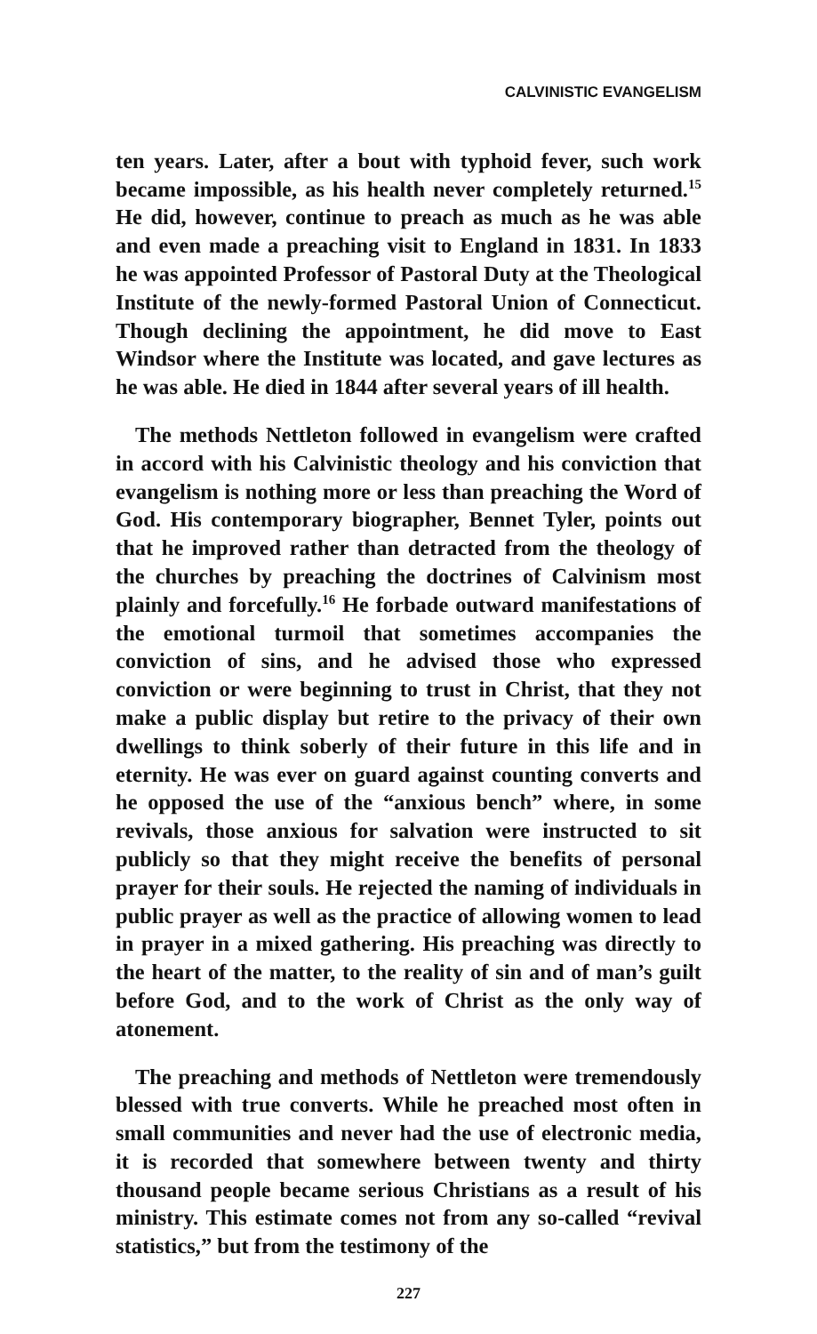CALVINISTIC EVANGELISM
ten years. Later, after a bout with typhoid fever, such work became impossible, as his health never completely returned.<sup>15</sup> He did, however, continue to preach as much as he was able and even made a preaching visit to England in 1831. In 1833 he was appointed Professor of Pastoral Duty at the Theological Institute of the newly-formed Pastoral Union of Connecticut. Though declining the appointment, he did move to East Windsor where the Institute was located, and gave lectures as he was able. He died in 1844 after several years of ill health.
The methods Nettleton followed in evangelism were crafted in accord with his Calvinistic theology and his conviction that evangelism is nothing more or less than preaching the Word of God. His contemporary biographer, Bennet Tyler, points out that he improved rather than detracted from the theology of the churches by preaching the doctrines of Calvinism most plainly and forcefully.<sup>16</sup> He forbade outward manifestations of the emotional turmoil that sometimes accompanies the conviction of sins, and he advised those who expressed conviction or were beginning to trust in Christ, that they not make a public display but retire to the privacy of their own dwellings to think soberly of their future in this life and in eternity. He was ever on guard against counting converts and he opposed the use of the “anxious bench” where, in some revivals, those anxious for salvation were instructed to sit publicly so that they might receive the benefits of personal prayer for their souls. He rejected the naming of individuals in public prayer as well as the practice of allowing women to lead in prayer in a mixed gathering. His preaching was directly to the heart of the matter, to the reality of sin and of man’s guilt before God, and to the work of Christ as the only way of atonement.
The preaching and methods of Nettleton were tremendously blessed with true converts. While he preached most often in small communities and never had the use of electronic media, it is recorded that somewhere between twenty and thirty thousand people became serious Christians as a result of his ministry. This estimate comes not from any so-called “revival statistics,” but from the testimony of the
227